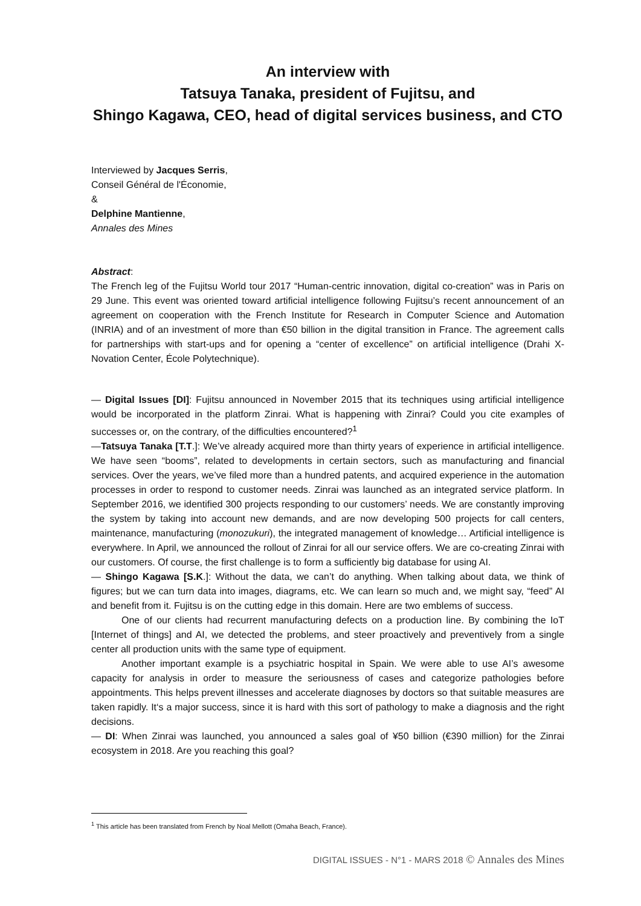An interview with
Tatsuya Tanaka, president of Fujitsu, and
Shingo Kagawa, CEO, head of digital services business, and CTO
Interviewed by Jacques Serris,
Conseil Général de l'Économie,
&
Delphine Mantienne,
Annales des Mines
Abstract:
The French leg of the Fujitsu World tour 2017 “Human-centric innovation, digital co-creation” was in Paris on 29 June. This event was oriented toward artificial intelligence following Fujitsu’s recent announcement of an agreement on cooperation with the French Institute for Research in Computer Science and Automation (INRIA) and of an investment of more than €50 billion in the digital transition in France. The agreement calls for partnerships with start-ups and for opening a “center of excellence” on artificial intelligence (Drahi X-Novation Center, École Polytechnique).
— Digital Issues [DI]: Fujitsu announced in November 2015 that its techniques using artificial intelligence would be incorporated in the platform Zinrai. What is happening with Zinrai? Could you cite examples of successes or, on the contrary, of the difficulties encountered?<sup>1</sup>
—Tatsuya Tanaka [T.T.]: We’ve already acquired more than thirty years of experience in artificial intelligence. We have seen “booms”, related to developments in certain sectors, such as manufacturing and financial services. Over the years, we’ve filed more than a hundred patents, and acquired experience in the automation processes in order to respond to customer needs. Zinrai was launched as an integrated service platform. In September 2016, we identified 300 projects responding to our customers’ needs. We are constantly improving the system by taking into account new demands, and are now developing 500 projects for call centers, maintenance, manufacturing (monozukuri), the integrated management of knowledge… Artificial intelligence is everywhere. In April, we announced the rollout of Zinrai for all our service offers. We are co-creating Zinrai with our customers. Of course, the first challenge is to form a sufficiently big database for using AI.
— Shingo Kagawa [S.K.]: Without the data, we can’t do anything. When talking about data, we think of figures; but we can turn data into images, diagrams, etc. We can learn so much and, we might say, “feed” AI and benefit from it. Fujitsu is on the cutting edge in this domain. Here are two emblems of success.
One of our clients had recurrent manufacturing defects on a production line. By combining the IoT [Internet of things] and AI, we detected the problems, and steer proactively and preventively from a single center all production units with the same type of equipment.
Another important example is a psychiatric hospital in Spain. We were able to use AI’s awesome capacity for analysis in order to measure the seriousness of cases and categorize pathologies before appointments. This helps prevent illnesses and accelerate diagnoses by doctors so that suitable measures are taken rapidly. It‘s a major success, since it is hard with this sort of pathology to make a diagnosis and the right decisions.
— DI: When Zinrai was launched, you announced a sales goal of ¥50 billion (€390 million) for the Zinrai ecosystem in 2018. Are you reaching this goal?
<sup>1</sup> This article has been translated from French by Noal Mellott (Omaha Beach, France).
DIGITAL ISSUES - N°1 - MARS 2018 © Annales des Mines